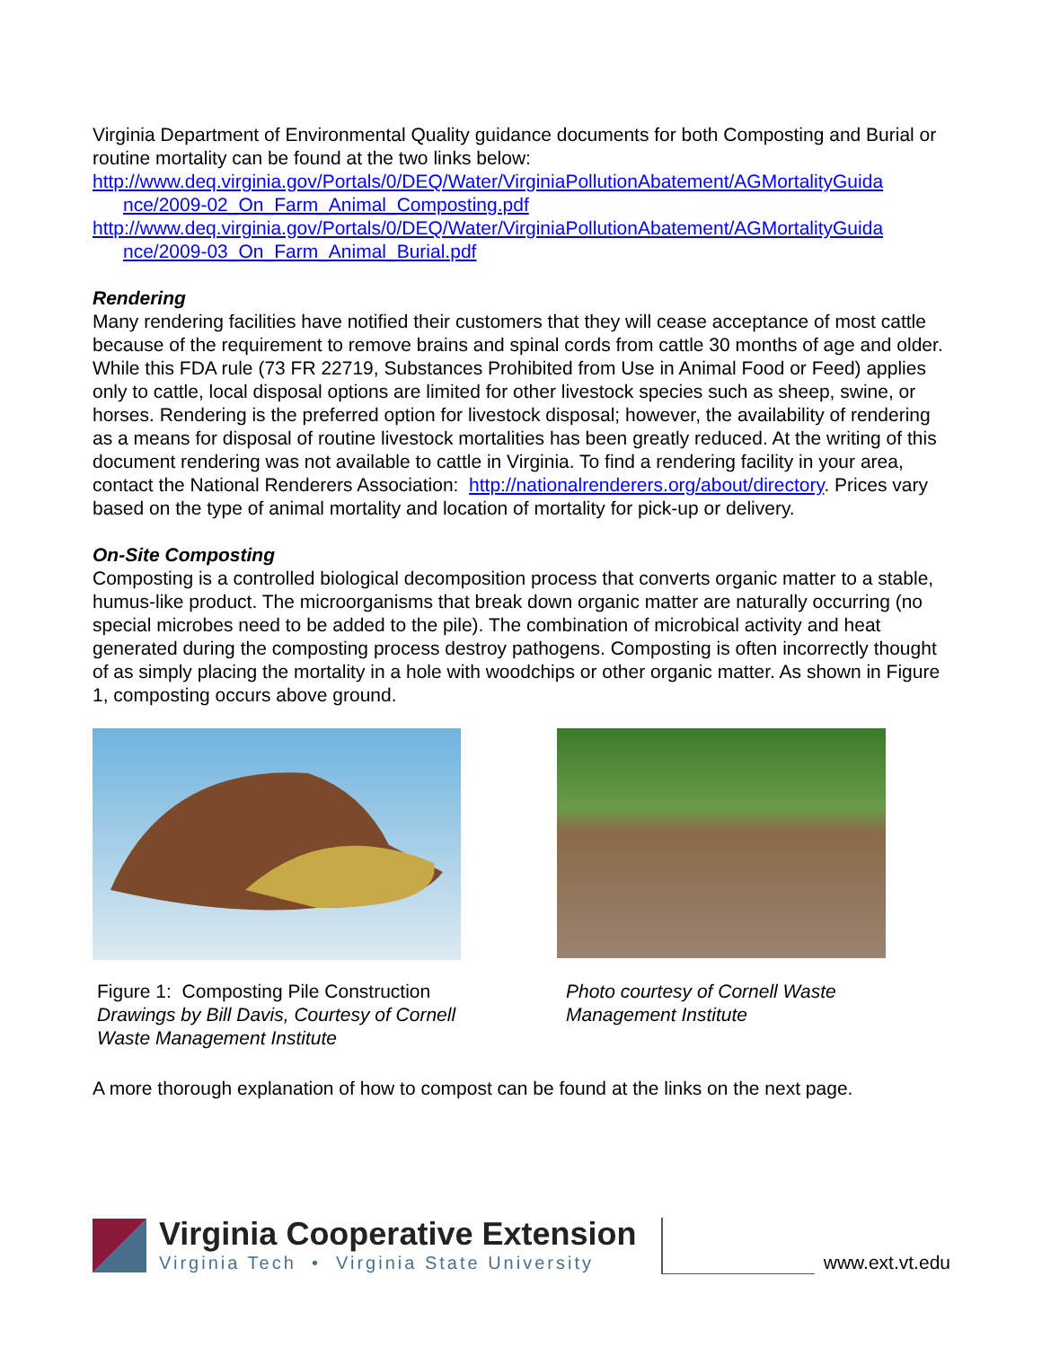Virginia Department of Environmental Quality guidance documents for both Composting and Burial or routine mortality can be found at the two links below:
http://www.deq.virginia.gov/Portals/0/DEQ/Water/VirginiaPollutionAbatement/AGMortalityGuida
nce/2009-02_On_Farm_Animal_Composting.pdf
http://www.deq.virginia.gov/Portals/0/DEQ/Water/VirginiaPollutionAbatement/AGMortalityGuida
nce/2009-03_On_Farm_Animal_Burial.pdf
Rendering
Many rendering facilities have notified their customers that they will cease acceptance of most cattle because of the requirement to remove brains and spinal cords from cattle 30 months of age and older. While this FDA rule (73 FR 22719, Substances Prohibited from Use in Animal Food or Feed) applies only to cattle, local disposal options are limited for other livestock species such as sheep, swine, or horses. Rendering is the preferred option for livestock disposal; however, the availability of rendering as a means for disposal of routine livestock mortalities has been greatly reduced. At the writing of this document rendering was not available to cattle in Virginia. To find a rendering facility in your area, contact the National Renderers Association: http://nationalrenderers.org/about/directory. Prices vary based on the type of animal mortality and location of mortality for pick-up or delivery.
On-Site Composting
Composting is a controlled biological decomposition process that converts organic matter to a stable, humus-like product. The microorganisms that break down organic matter are naturally occurring (no special microbes need to be added to the pile). The combination of microbical activity and heat generated during the composting process destroy pathogens. Composting is often incorrectly thought of as simply placing the mortality in a hole with woodchips or other organic matter. As shown in Figure 1, composting occurs above ground.
Figure 1: Composting Pile Construction
Drawings by Bill Davis, Courtesy of Cornell Waste Management Institute
Photo courtesy of Cornell Waste
Management Institute
A more thorough explanation of how to compost can be found at the links on the next page.
Virginia Cooperative Extension
Virginia Tech • Virginia State University
www.ext.vt.edu